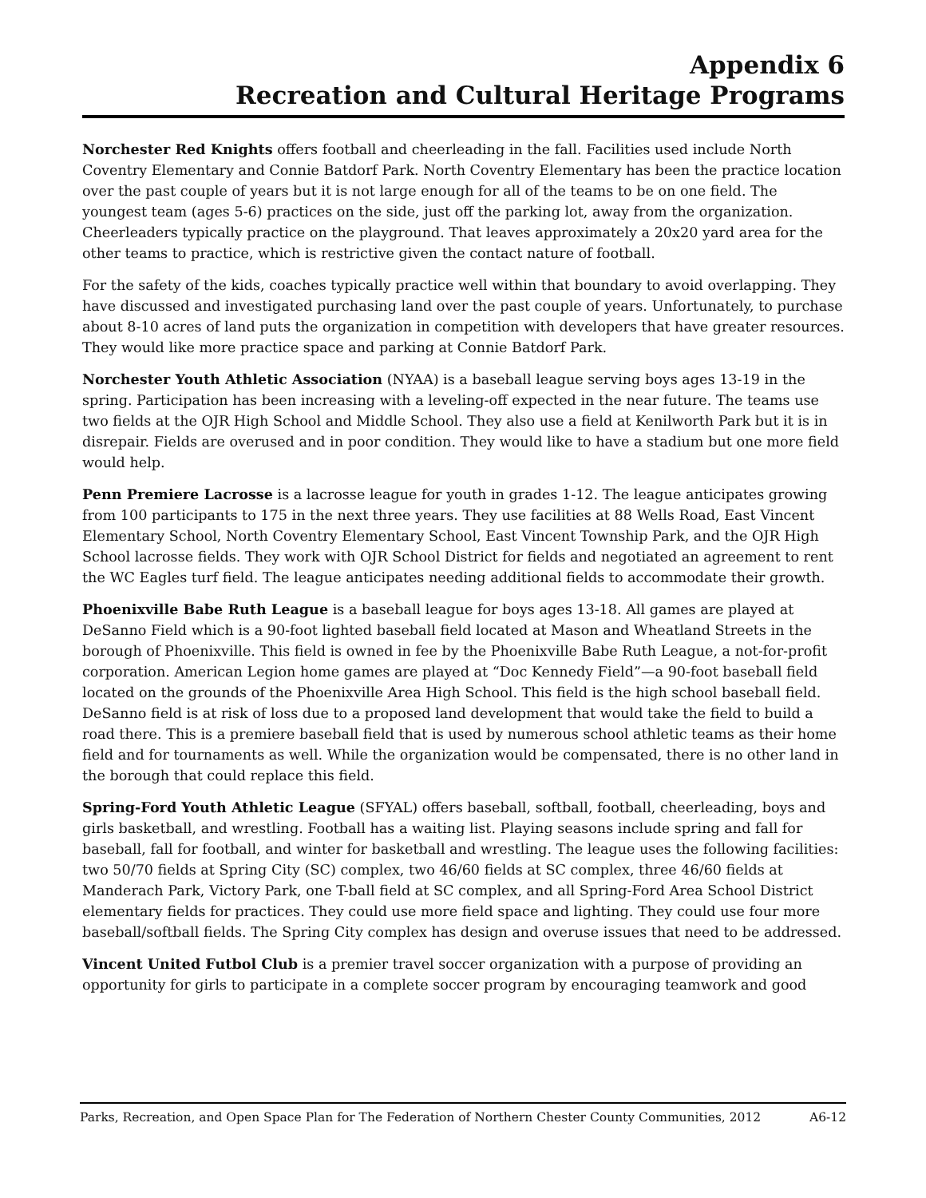Appendix 6
Recreation and Cultural Heritage Programs
Norchester Red Knights offers football and cheerleading in the fall. Facilities used include North Coventry Elementary and Connie Batdorf Park. North Coventry Elementary has been the practice location over the past couple of years but it is not large enough for all of the teams to be on one field. The youngest team (ages 5-6) practices on the side, just off the parking lot, away from the organization. Cheerleaders typically practice on the playground. That leaves approximately a 20x20 yard area for the other teams to practice, which is restrictive given the contact nature of football.
For the safety of the kids, coaches typically practice well within that boundary to avoid overlapping. They have discussed and investigated purchasing land over the past couple of years. Unfortunately, to purchase about 8-10 acres of land puts the organization in competition with developers that have greater resources. They would like more practice space and parking at Connie Batdorf Park.
Norchester Youth Athletic Association (NYAA) is a baseball league serving boys ages 13-19 in the spring. Participation has been increasing with a leveling-off expected in the near future. The teams use two fields at the OJR High School and Middle School. They also use a field at Kenilworth Park but it is in disrepair. Fields are overused and in poor condition. They would like to have a stadium but one more field would help.
Penn Premiere Lacrosse is a lacrosse league for youth in grades 1-12. The league anticipates growing from 100 participants to 175 in the next three years. They use facilities at 88 Wells Road, East Vincent Elementary School, North Coventry Elementary School, East Vincent Township Park, and the OJR High School lacrosse fields. They work with OJR School District for fields and negotiated an agreement to rent the WC Eagles turf field. The league anticipates needing additional fields to accommodate their growth.
Phoenixville Babe Ruth League is a baseball league for boys ages 13-18. All games are played at DeSanno Field which is a 90-foot lighted baseball field located at Mason and Wheatland Streets in the borough of Phoenixville. This field is owned in fee by the Phoenixville Babe Ruth League, a not-for-profit corporation. American Legion home games are played at “Doc Kennedy Field”—a 90-foot baseball field located on the grounds of the Phoenixville Area High School. This field is the high school baseball field. DeSanno field is at risk of loss due to a proposed land development that would take the field to build a road there. This is a premiere baseball field that is used by numerous school athletic teams as their home field and for tournaments as well. While the organization would be compensated, there is no other land in the borough that could replace this field.
Spring-Ford Youth Athletic League (SFYAL) offers baseball, softball, football, cheerleading, boys and girls basketball, and wrestling. Football has a waiting list. Playing seasons include spring and fall for baseball, fall for football, and winter for basketball and wrestling. The league uses the following facilities: two 50/70 fields at Spring City (SC) complex, two 46/60 fields at SC complex, three 46/60 fields at Manderach Park, Victory Park, one T-ball field at SC complex, and all Spring-Ford Area School District elementary fields for practices. They could use more field space and lighting. They could use four more baseball/softball fields. The Spring City complex has design and overuse issues that need to be addressed.
Vincent United Futbol Club is a premier travel soccer organization with a purpose of providing an opportunity for girls to participate in a complete soccer program by encouraging teamwork and good
Parks, Recreation, and Open Space Plan for The Federation of Northern Chester County Communities, 2012 A6-12